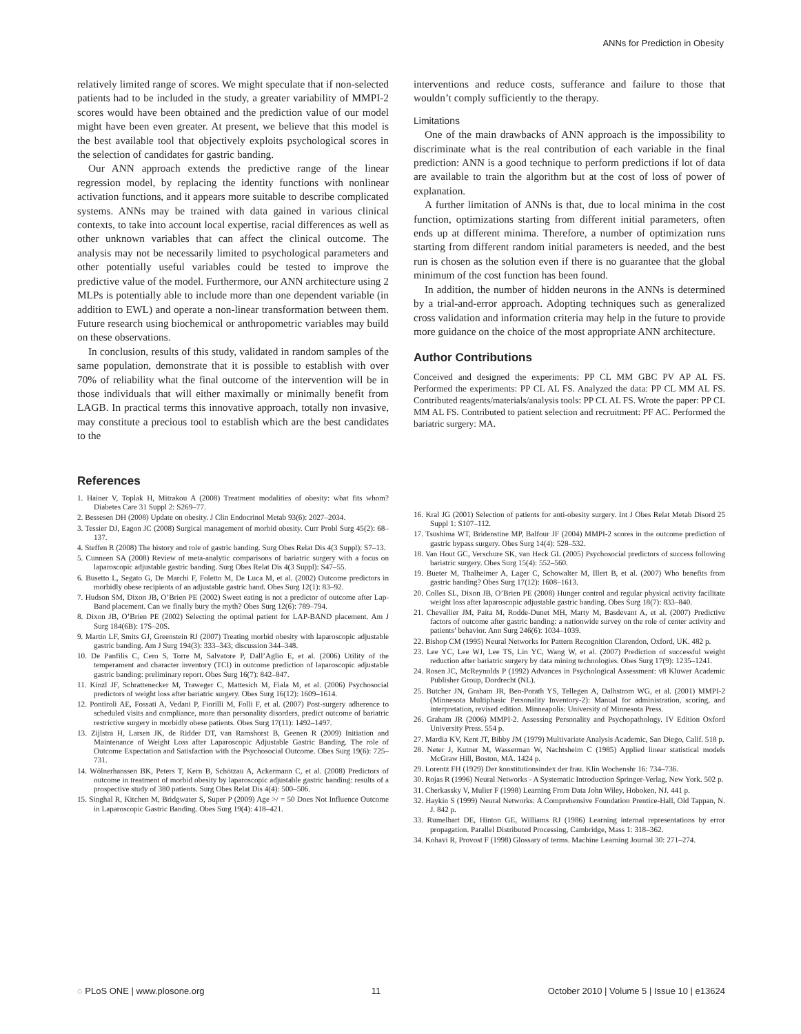ANNs for Prediction in Obesity
relatively limited range of scores. We might speculate that if non-selected patients had to be included in the study, a greater variability of MMPI-2 scores would have been obtained and the prediction value of our model might have been even greater. At present, we believe that this model is the best available tool that objectively exploits psychological scores in the selection of candidates for gastric banding.
Our ANN approach extends the predictive range of the linear regression model, by replacing the identity functions with nonlinear activation functions, and it appears more suitable to describe complicated systems. ANNs may be trained with data gained in various clinical contexts, to take into account local expertise, racial differences as well as other unknown variables that can affect the clinical outcome. The analysis may not be necessarily limited to psychological parameters and other potentially useful variables could be tested to improve the predictive value of the model. Furthermore, our ANN architecture using 2 MLPs is potentially able to include more than one dependent variable (in addition to EWL) and operate a non-linear transformation between them. Future research using biochemical or anthropometric variables may build on these observations.
In conclusion, results of this study, validated in random samples of the same population, demonstrate that it is possible to establish with over 70% of reliability what the final outcome of the intervention will be in those individuals that will either maximally or minimally benefit from LAGB. In practical terms this innovative approach, totally non invasive, may constitute a precious tool to establish which are the best candidates to the
interventions and reduce costs, sufferance and failure to those that wouldn’t comply sufficiently to the therapy.
Limitations
One of the main drawbacks of ANN approach is the impossibility to discriminate what is the real contribution of each variable in the final prediction: ANN is a good technique to perform predictions if lot of data are available to train the algorithm but at the cost of loss of power of explanation.
A further limitation of ANNs is that, due to local minima in the cost function, optimizations starting from different initial parameters, often ends up at different minima. Therefore, a number of optimization runs starting from different random initial parameters is needed, and the best run is chosen as the solution even if there is no guarantee that the global minimum of the cost function has been found.
In addition, the number of hidden neurons in the ANNs is determined by a trial-and-error approach. Adopting techniques such as generalized cross validation and information criteria may help in the future to provide more guidance on the choice of the most appropriate ANN architecture.
Author Contributions
Conceived and designed the experiments: PP CL MM GBC PV AP AL FS. Performed the experiments: PP CL AL FS. Analyzed the data: PP CL MM AL FS. Contributed reagents/materials/analysis tools: PP CL AL FS. Wrote the paper: PP CL MM AL FS. Contributed to patient selection and recruitment: PF AC. Performed the bariatric surgery: MA.
References
1. Hainer V, Toplak H, Mitrakou A (2008) Treatment modalities of obesity: what fits whom? Diabetes Care 31 Suppl 2: S269–77.
2. Bessesen DH (2008) Update on obesity. J Clin Endocrinol Metab 93(6): 2027–2034.
3. Tessier DJ, Eagon JC (2008) Surgical management of morbid obesity. Curr Probl Surg 45(2): 68–137.
4. Steffen R (2008) The history and role of gastric banding. Surg Obes Relat Dis 4(3 Suppl): S7–13.
5. Cunneen SA (2008) Review of meta-analytic comparisons of bariatric surgery with a focus on laparoscopic adjustable gastric banding. Surg Obes Relat Dis 4(3 Suppl): S47–55.
6. Busetto L, Segato G, De Marchi F, Foletto M, De Luca M, et al. (2002) Outcome predictors in morbidly obese recipients of an adjustable gastric band. Obes Surg 12(1): 83–92.
7. Hudson SM, Dixon JB, O’Brien PE (2002) Sweet eating is not a predictor of outcome after Lap-Band placement. Can we finally bury the myth? Obes Surg 12(6): 789–794.
8. Dixon JB, O’Brien PE (2002) Selecting the optimal patient for LAP-BAND placement. Am J Surg 184(6B): 17S–20S.
9. Martin LF, Smits GJ, Greenstein RJ (2007) Treating morbid obesity with laparoscopic adjustable gastric banding. Am J Surg 194(3): 333–343; discussion 344–348.
10. De Panfilis C, Cero S, Torre M, Salvatore P, Dall’Aglio E, et al. (2006) Utility of the temperament and character inventory (TCI) in outcome prediction of laparoscopic adjustable gastric banding: preliminary report. Obes Surg 16(7): 842–847.
11. Kinzl JF, Schrattenecker M, Traweger C, Mattesich M, Fiala M, et al. (2006) Psychosocial predictors of weight loss after bariatric surgery. Obes Surg 16(12): 1609–1614.
12. Pontiroli AE, Fossati A, Vedani P, Fiorilli M, Folli F, et al. (2007) Post-surgery adherence to scheduled visits and compliance, more than personality disorders, predict outcome of bariatric restrictive surgery in morbidly obese patients. Obes Surg 17(11): 1492–1497.
13. Zijlstra H, Larsen JK, de Ridder DT, van Ramshorst B, Geenen R (2009) Initiation and Maintenance of Weight Loss after Laparoscopic Adjustable Gastric Banding. The role of Outcome Expectation and Satisfaction with the Psychosocial Outcome. Obes Surg 19(6): 725–731.
14. Wölnerhanssen BK, Peters T, Kern B, Schötzau A, Ackermann C, et al. (2008) Predictors of outcome in treatment of morbid obesity by laparoscopic adjustable gastric banding: results of a prospective study of 380 patients. Surg Obes Relat Dis 4(4): 500–506.
15. Singhal R, Kitchen M, Bridgwater S, Super P (2009) Age >/ = 50 Does Not Influence Outcome in Laparoscopic Gastric Banding. Obes Surg 19(4): 418–421.
16. Kral JG (2001) Selection of patients for anti-obesity surgery. Int J Obes Relat Metab Disord 25 Suppl 1: S107–112.
17. Tsushima WT, Bridenstine MP, Balfour JF (2004) MMPI-2 scores in the outcome prediction of gastric bypass surgery. Obes Surg 14(4): 528–532.
18. Van Hout GC, Verschure SK, van Heck GL (2005) Psychosocial predictors of success following bariatric surgery. Obes Surg 15(4): 552–560.
19. Bueter M, Thalheimer A, Lager C, Schowalter M, Illert B, et al. (2007) Who benefits from gastric banding? Obes Surg 17(12): 1608–1613.
20. Colles SL, Dixon JB, O’Brien PE (2008) Hunger control and regular physical activity facilitate weight loss after laparoscopic adjustable gastric banding. Obes Surg 18(7): 833–840.
21. Chevallier JM, Paita M, Rodde-Dunet MH, Marty M, Basdevant A, et al. (2007) Predictive factors of outcome after gastric banding: a nationwide survey on the role of center activity and patients’ behavior. Ann Surg 246(6): 1034–1039.
22. Bishop CM (1995) Neural Networks for Pattern Recognition Clarendon, Oxford, UK. 482 p.
23. Lee YC, Lee WJ, Lee TS, Lin YC, Wang W, et al. (2007) Prediction of successful weight reduction after bariatric surgery by data mining technologies. Obes Surg 17(9): 1235–1241.
24. Rosen JC, McReynolds P (1992) Advances in Psychological Assessment: v8 Kluwer Academic Publisher Group, Dordrecht (NL).
25. Butcher JN, Graham JR, Ben-Porath YS, Tellegen A, Dalhstrom WG, et al. (2001) MMPI-2 (Minnesota Multiphasic Personality Inventory-2): Manual for administration, scoring, and interpretation, revised edition. Minneapolis: University of Minnesota Press.
26. Graham JR (2006) MMPI-2. Assessing Personality and Psychopathology. IV Edition Oxford University Press. 554 p.
27. Mardia KV, Kent JT, Bibby JM (1979) Multivariate Analysis Academic, San Diego, Calif. 518 p.
28. Neter J, Kutner M, Wasserman W, Nachtsheim C (1985) Applied linear statistical models McGraw Hill, Boston, MA. 1424 p.
29. Lorentz FH (1929) Der konstitutionsindex der frau. Klin Wochenshr 16: 734–736.
30. Rojas R (1996) Neural Networks - A Systematic Introduction Springer-Verlag, New York. 502 p.
31. Cherkassky V, Mulier F (1998) Learning From Data John Wiley, Hoboken, NJ. 441 p.
32. Haykin S (1999) Neural Networks: A Comprehensive Foundation Prentice-Hall, Old Tappan, N. J. 842 p.
33. Rumelhart DE, Hinton GE, Williams RJ (1986) Learning internal representations by error propagation. Parallel Distributed Processing, Cambridge, Mass 1: 318–362.
34. Kohavi R, Provost F (1998) Glossary of terms. Machine Learning Journal 30: 271–274.
◌ PLoS ONE | www.plosone.org 11 October 2010 | Volume 5 | Issue 10 | e13624